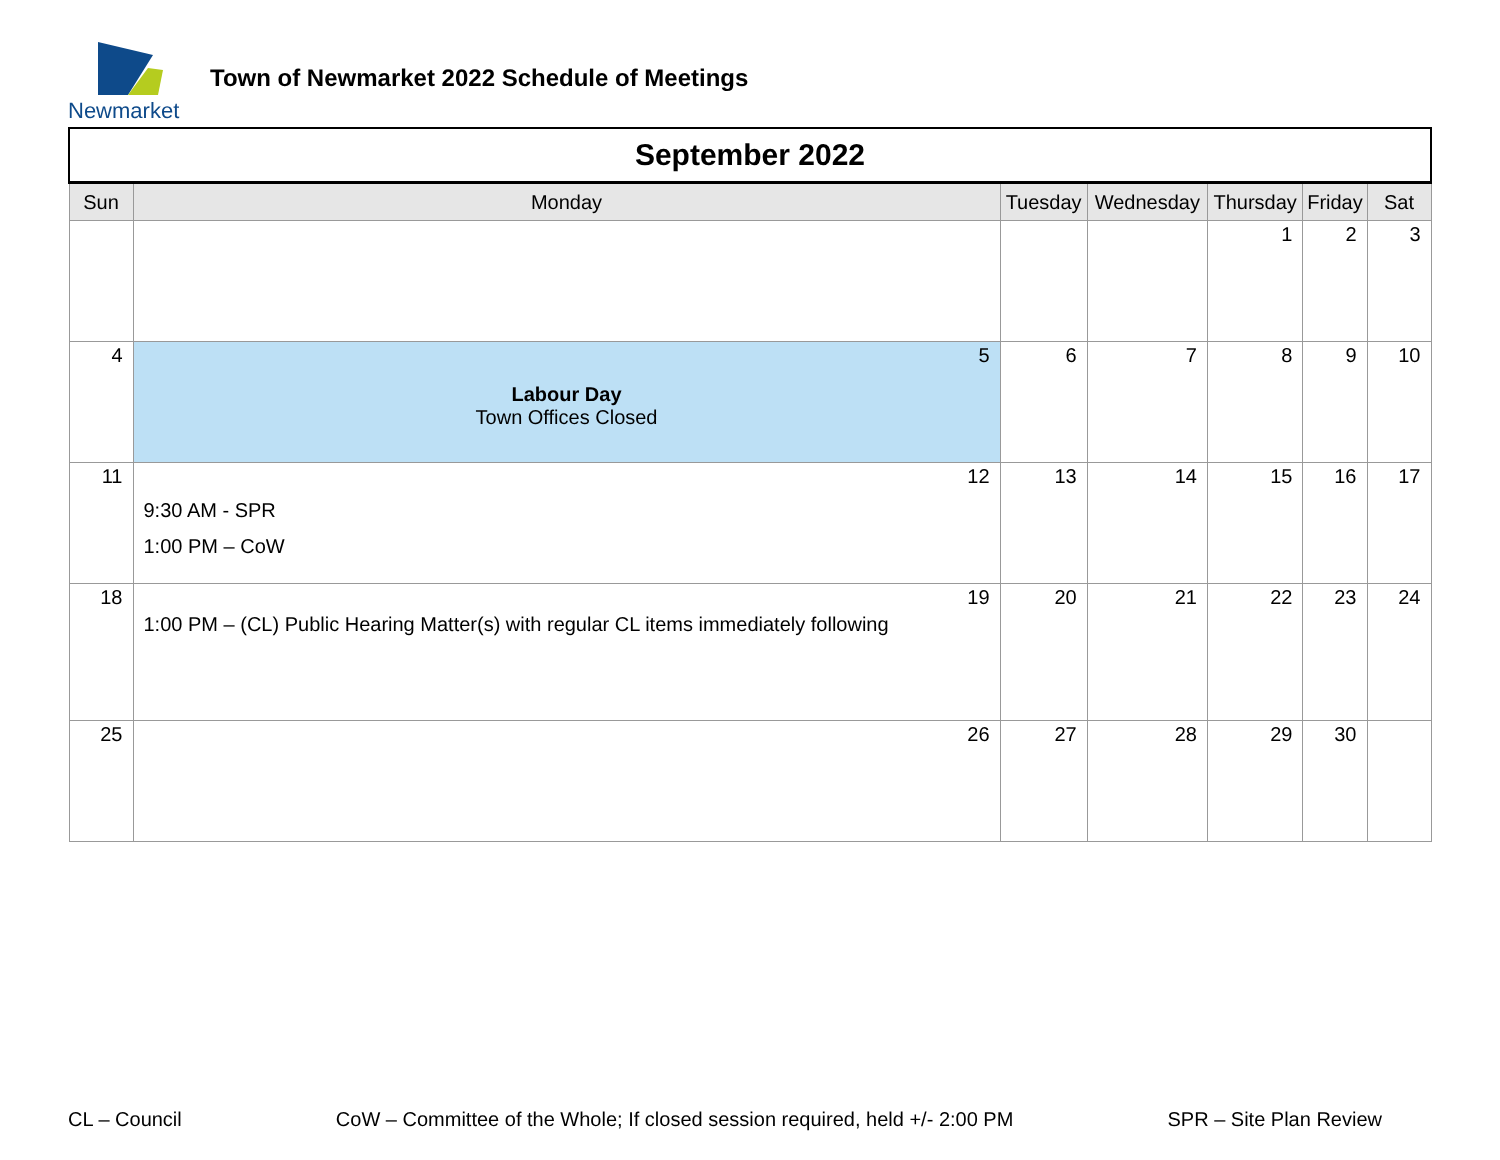Newmarket
Town of Newmarket 2022 Schedule of Meetings
| September 2022 | | | | | | |
| --- | --- | --- | --- | --- | --- | --- |
| Sun | Monday | Tuesday | Wednesday | Thursday | Friday | Sat |
| | | | | 1 | 2 | 3 |
| 4 | 5 Labour Day Town Offices Closed | 6 | 7 | 8 | 9 | 10 |
| 11 | 12 9:30 AM - SPR 1:00 PM – CoW | 13 | 14 | 15 | 16 | 17 |
| 18 | 19 1:00 PM – (CL) Public Hearing Matter(s) with regular CL items immediately following | 20 | 21 | 22 | 23 | 24 |
| 25 | 26 | 27 | 28 | 29 | 30 | |
CL – Council CoW – Committee of the Whole; If closed session required, held +/- 2:00 PM SPR – Site Plan Review